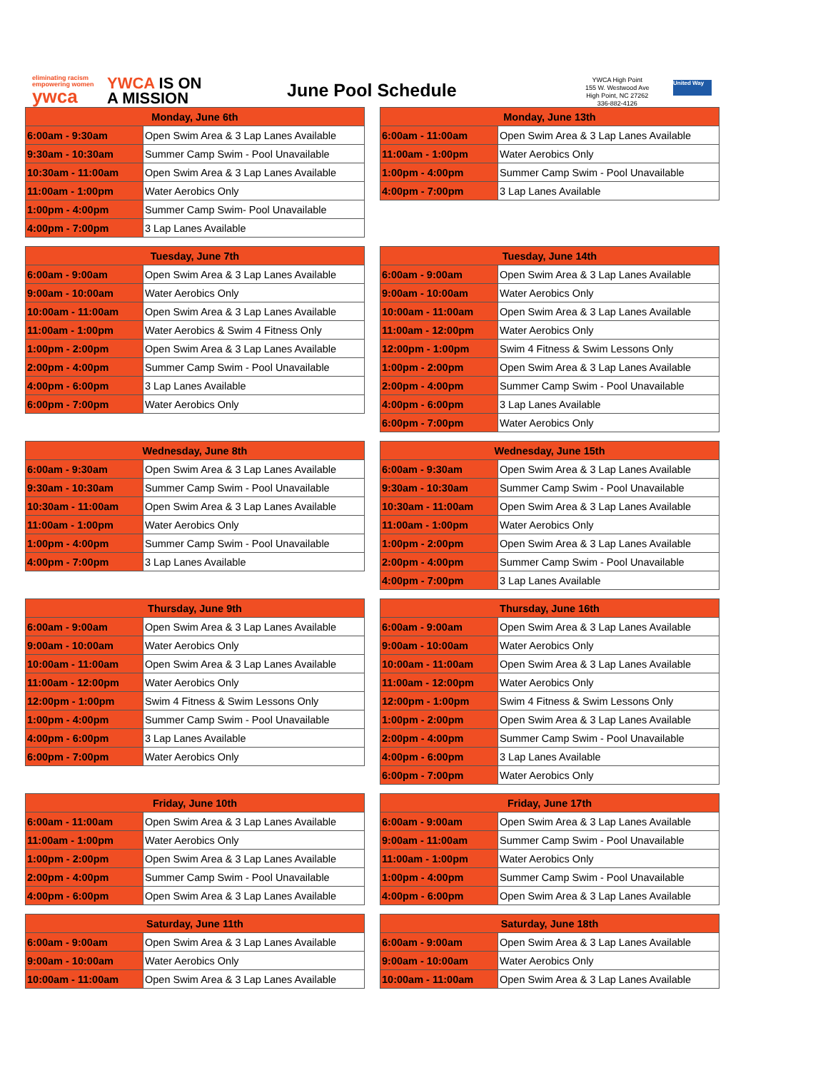eliminating racism
empowering women
ywca
YWCA IS ON
A MISSION
June Pool Schedule
YWCA High Point
155 W. Westwood Ave
High Point, NC 27262
336-882-4126
United Way
| Monday, June 6th | |
| --- | --- |
| 6:00am - 9:30am | Open Swim Area & 3 Lap Lanes Available |
| 9:30am - 10:30am | Summer Camp Swim - Pool Unavailable |
| 10:30am - 11:00am | Open Swim Area & 3 Lap Lanes Available |
| 11:00am - 1:00pm | Water Aerobics Only |
| 1:00pm - 4:00pm | Summer Camp Swim- Pool Unavailable |
| 4:00pm - 7:00pm | 3 Lap Lanes Available |
| Tuesday, June 7th | |
| --- | --- |
| 6:00am - 9:00am | Open Swim Area & 3 Lap Lanes Available |
| 9:00am - 10:00am | Water Aerobics Only |
| 10:00am - 11:00am | Open Swim Area & 3 Lap Lanes Available |
| 11:00am - 1:00pm | Water Aerobics & Swim 4 Fitness Only |
| 1:00pm - 2:00pm | Open Swim Area & 3 Lap Lanes Available |
| 2:00pm - 4:00pm | Summer Camp Swim - Pool Unavailable |
| 4:00pm - 6:00pm | 3 Lap Lanes Available |
| 6:00pm - 7:00pm | Water Aerobics Only |
| Wednesday, June 8th | |
| --- | --- |
| 6:00am - 9:30am | Open Swim Area & 3 Lap Lanes Available |
| 9:30am - 10:30am | Summer Camp Swim - Pool Unavailable |
| 10:30am - 11:00am | Open Swim Area & 3 Lap Lanes Available |
| 11:00am - 1:00pm | Water Aerobics Only |
| 1:00pm - 4:00pm | Summer Camp Swim - Pool Unavailable |
| 4:00pm - 7:00pm | 3 Lap Lanes Available |
| Thursday, June 9th | |
| --- | --- |
| 6:00am - 9:00am | Open Swim Area & 3 Lap Lanes Available |
| 9:00am - 10:00am | Water Aerobics Only |
| 10:00am - 11:00am | Open Swim Area & 3 Lap Lanes Available |
| 11:00am - 12:00pm | Water Aerobics Only |
| 12:00pm - 1:00pm | Swim 4 Fitness & Swim Lessons Only |
| 1:00pm - 4:00pm | Summer Camp Swim - Pool Unavailable |
| 4:00pm - 6:00pm | 3 Lap Lanes Available |
| 6:00pm - 7:00pm | Water Aerobics Only |
| Friday, June 10th | |
| --- | --- |
| 6:00am - 11:00am | Open Swim Area & 3 Lap Lanes Available |
| 11:00am - 1:00pm | Water Aerobics Only |
| 1:00pm - 2:00pm | Open Swim Area & 3 Lap Lanes Available |
| 2:00pm - 4:00pm | Summer Camp Swim - Pool Unavailable |
| 4:00pm - 6:00pm | Open Swim Area & 3 Lap Lanes Available |
| Saturday, June 11th | |
| --- | --- |
| 6:00am - 9:00am | Open Swim Area & 3 Lap Lanes Available |
| 9:00am - 10:00am | Water Aerobics Only |
| 10:00am - 11:00am | Open Swim Area & 3 Lap Lanes Available |
| Monday, June 13th | |
| --- | --- |
| 6:00am - 11:00am | Open Swim Area & 3 Lap Lanes Available |
| 11:00am - 1:00pm | Water Aerobics Only |
| 1:00pm - 4:00pm | Summer Camp Swim - Pool Unavailable |
| 4:00pm - 7:00pm | 3 Lap Lanes Available |
| Tuesday, June 14th | |
| --- | --- |
| 6:00am - 9:00am | Open Swim Area & 3 Lap Lanes Available |
| 9:00am - 10:00am | Water Aerobics Only |
| 10:00am - 11:00am | Open Swim Area & 3 Lap Lanes Available |
| 11:00am - 12:00pm | Water Aerobics Only |
| 12:00pm - 1:00pm | Swim 4 Fitness & Swim Lessons Only |
| 1:00pm - 2:00pm | Open Swim Area & 3 Lap Lanes Available |
| 2:00pm - 4:00pm | Summer Camp Swim - Pool Unavailable |
| 4:00pm - 6:00pm | 3 Lap Lanes Available |
| 6:00pm - 7:00pm | Water Aerobics Only |
| Wednesday, June 15th | |
| --- | --- |
| 6:00am - 9:30am | Open Swim Area & 3 Lap Lanes Available |
| 9:30am - 10:30am | Summer Camp Swim - Pool Unavailable |
| 10:30am - 11:00am | Open Swim Area & 3 Lap Lanes Available |
| 11:00am - 1:00pm | Water Aerobics Only |
| 1:00pm - 2:00pm | Open Swim Area & 3 Lap Lanes Available |
| 2:00pm - 4:00pm | Summer Camp Swim - Pool Unavailable |
| 4:00pm - 7:00pm | 3 Lap Lanes Available |
| Thursday, June 16th | |
| --- | --- |
| 6:00am - 9:00am | Open Swim Area & 3 Lap Lanes Available |
| 9:00am - 10:00am | Water Aerobics Only |
| 10:00am - 11:00am | Open Swim Area & 3 Lap Lanes Available |
| 11:00am - 12:00pm | Water Aerobics Only |
| 12:00pm - 1:00pm | Swim 4 Fitness & Swim Lessons Only |
| 1:00pm - 2:00pm | Open Swim Area & 3 Lap Lanes Available |
| 2:00pm - 4:00pm | Summer Camp Swim - Pool Unavailable |
| 4:00pm - 6:00pm | 3 Lap Lanes Available |
| 6:00pm - 7:00pm | Water Aerobics Only |
| Friday, June 17th | |
| --- | --- |
| 6:00am - 9:00am | Open Swim Area & 3 Lap Lanes Available |
| 9:00am - 11:00am | Summer Camp Swim - Pool Unavailable |
| 11:00am - 1:00pm | Water Aerobics Only |
| 1:00pm - 4:00pm | Summer Camp Swim - Pool Unavailable |
| 4:00pm - 6:00pm | Open Swim Area & 3 Lap Lanes Available |
| Saturday, June 18th | |
| --- | --- |
| 6:00am - 9:00am | Open Swim Area & 3 Lap Lanes Available |
| 9:00am - 10:00am | Water Aerobics Only |
| 10:00am - 11:00am | Open Swim Area & 3 Lap Lanes Available |